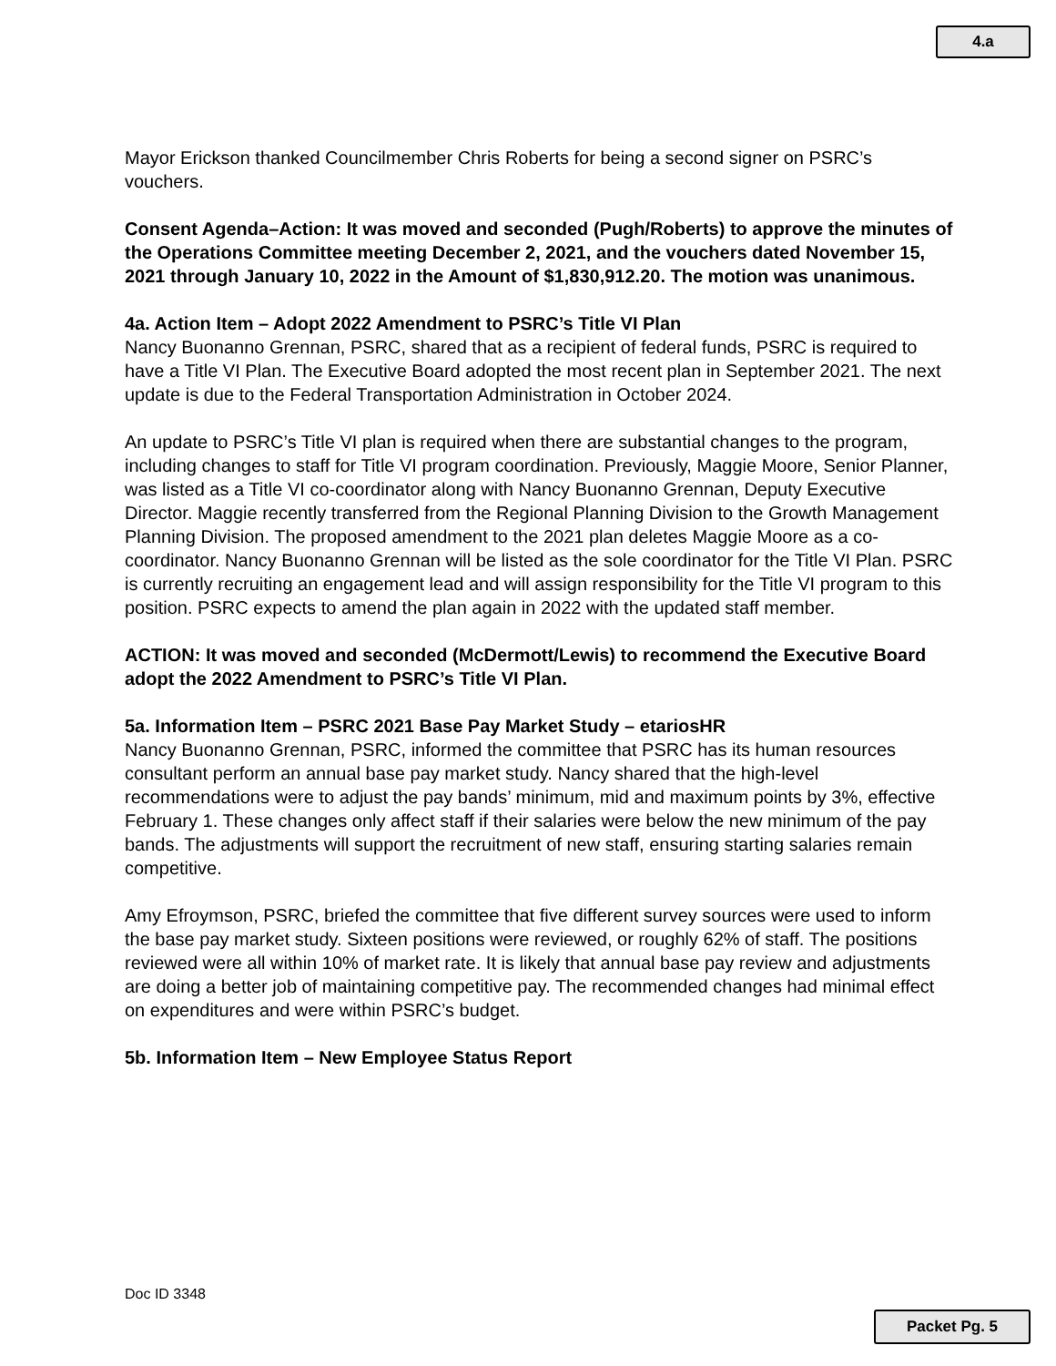4.a
Mayor Erickson thanked Councilmember Chris Roberts for being a second signer on PSRC’s vouchers.
Consent Agenda–Action: It was moved and seconded (Pugh/Roberts) to approve the minutes of the Operations Committee meeting December 2, 2021, and the vouchers dated November 15, 2021 through January 10, 2022 in the Amount of $1,830,912.20. The motion was unanimous.
4a. Action Item – Adopt 2022 Amendment to PSRC’s Title VI Plan
Nancy Buonanno Grennan, PSRC, shared that as a recipient of federal funds, PSRC is required to have a Title VI Plan. The Executive Board adopted the most recent plan in September 2021. The next update is due to the Federal Transportation Administration in October 2024.
An update to PSRC’s Title VI plan is required when there are substantial changes to the program, including changes to staff for Title VI program coordination. Previously, Maggie Moore, Senior Planner, was listed as a Title VI co-coordinator along with Nancy Buonanno Grennan, Deputy Executive Director. Maggie recently transferred from the Regional Planning Division to the Growth Management Planning Division. The proposed amendment to the 2021 plan deletes Maggie Moore as a co-coordinator. Nancy Buonanno Grennan will be listed as the sole coordinator for the Title VI Plan. PSRC is currently recruiting an engagement lead and will assign responsibility for the Title VI program to this position. PSRC expects to amend the plan again in 2022 with the updated staff member.
ACTION: It was moved and seconded (McDermott/Lewis) to recommend the Executive Board adopt the 2022 Amendment to PSRC’s Title VI Plan.
5a. Information Item – PSRC 2021 Base Pay Market Study – etariosHR
Nancy Buonanno Grennan, PSRC, informed the committee that PSRC has its human resources consultant perform an annual base pay market study. Nancy shared that the high-level recommendations were to adjust the pay bands’ minimum, mid and maximum points by 3%, effective February 1. These changes only affect staff if their salaries were below the new minimum of the pay bands. The adjustments will support the recruitment of new staff, ensuring starting salaries remain competitive.
Amy Efroymson, PSRC, briefed the committee that five different survey sources were used to inform the base pay market study. Sixteen positions were reviewed, or roughly 62% of staff. The positions reviewed were all within 10% of market rate. It is likely that annual base pay review and adjustments are doing a better job of maintaining competitive pay. The recommended changes had minimal effect on expenditures and were within PSRC’s budget.
5b. Information Item – New Employee Status Report
Doc ID 3348
Packet Pg. 5